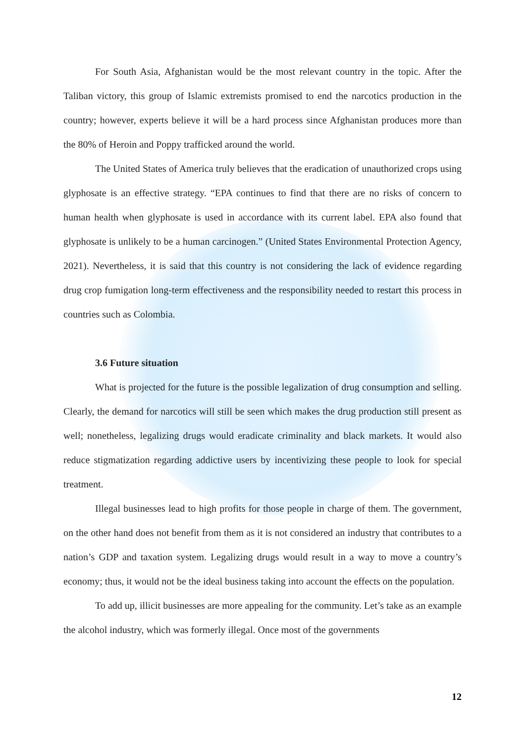For South Asia, Afghanistan would be the most relevant country in the topic. After the Taliban victory, this group of Islamic extremists promised to end the narcotics production in the country; however, experts believe it will be a hard process since Afghanistan produces more than the 80% of Heroin and Poppy trafficked around the world.
The United States of America truly believes that the eradication of unauthorized crops using glyphosate is an effective strategy. “EPA continues to find that there are no risks of concern to human health when glyphosate is used in accordance with its current label. EPA also found that glyphosate is unlikely to be a human carcinogen.” (United States Environmental Protection Agency, 2021). Nevertheless, it is said that this country is not considering the lack of evidence regarding drug crop fumigation long-term effectiveness and the responsibility needed to restart this process in countries such as Colombia.
3.6 Future situation
What is projected for the future is the possible legalization of drug consumption and selling. Clearly, the demand for narcotics will still be seen which makes the drug production still present as well; nonetheless, legalizing drugs would eradicate criminality and black markets. It would also reduce stigmatization regarding addictive users by incentivizing these people to look for special treatment.
Illegal businesses lead to high profits for those people in charge of them. The government, on the other hand does not benefit from them as it is not considered an industry that contributes to a nation’s GDP and taxation system. Legalizing drugs would result in a way to move a country’s economy; thus, it would not be the ideal business taking into account the effects on the population.
To add up, illicit businesses are more appealing for the community. Let’s take as an example the alcohol industry, which was formerly illegal. Once most of the governments
12